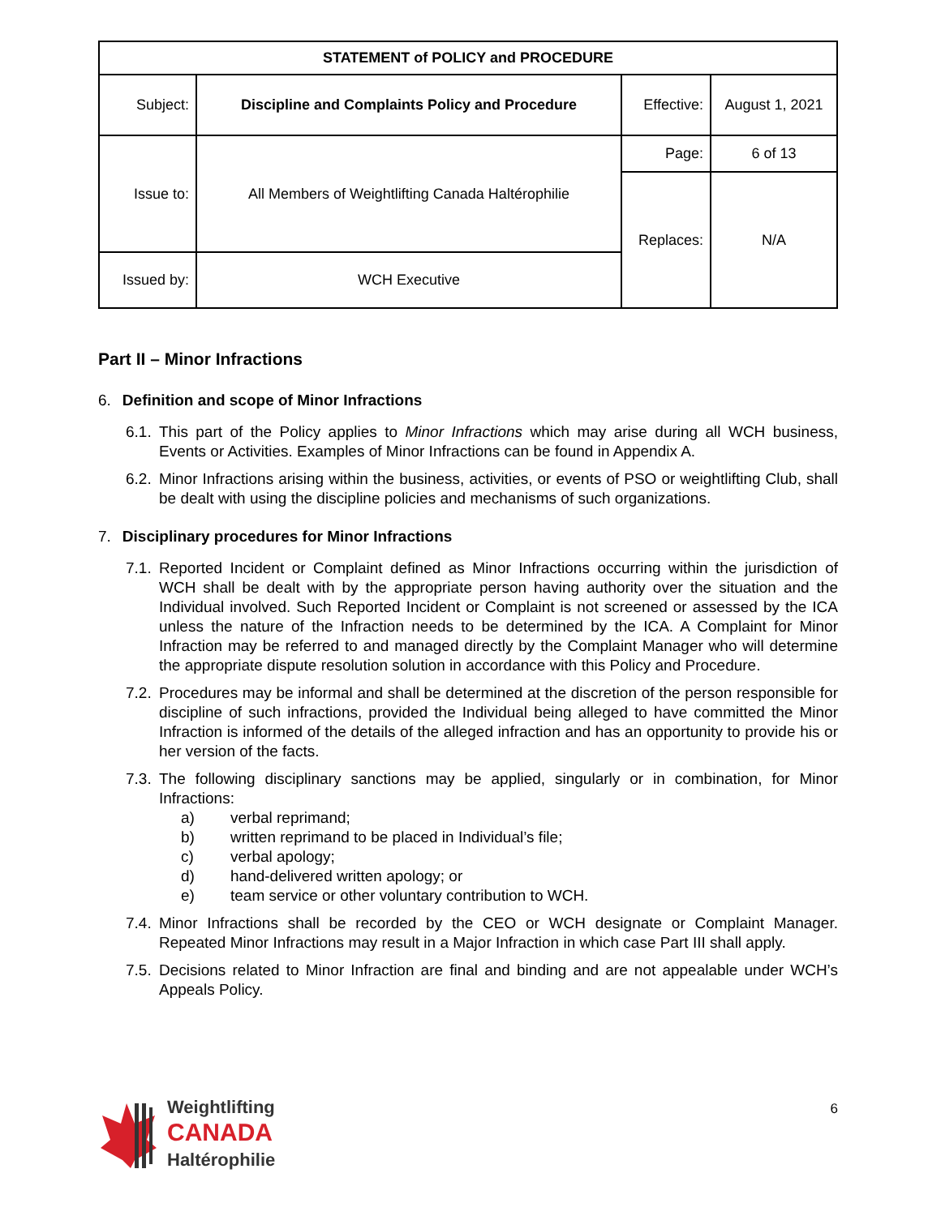| STATEMENT of POLICY and PROCEDURE | | | |
| Subject: | Discipline and Complaints Policy and Procedure | Effective: | August 1, 2021 |
| Issue to: | All Members of Weightlifting Canada Haltérophilie | Page: | 6 of 13 |
| | | Replaces: | N/A |
| Issued by: | WCH Executive | | |
Part II – Minor Infractions
6. Definition and scope of Minor Infractions
6.1. This part of the Policy applies to Minor Infractions which may arise during all WCH business, Events or Activities. Examples of Minor Infractions can be found in Appendix A.
6.2. Minor Infractions arising within the business, activities, or events of PSO or weightlifting Club, shall be dealt with using the discipline policies and mechanisms of such organizations.
7. Disciplinary procedures for Minor Infractions
7.1. Reported Incident or Complaint defined as Minor Infractions occurring within the jurisdiction of WCH shall be dealt with by the appropriate person having authority over the situation and the Individual involved. Such Reported Incident or Complaint is not screened or assessed by the ICA unless the nature of the Infraction needs to be determined by the ICA. A Complaint for Minor Infraction may be referred to and managed directly by the Complaint Manager who will determine the appropriate dispute resolution solution in accordance with this Policy and Procedure.
7.2. Procedures may be informal and shall be determined at the discretion of the person responsible for discipline of such infractions, provided the Individual being alleged to have committed the Minor Infraction is informed of the details of the alleged infraction and has an opportunity to provide his or her version of the facts.
7.3. The following disciplinary sanctions may be applied, singularly or in combination, for Minor Infractions:
a) verbal reprimand;
b) written reprimand to be placed in Individual’s file;
c) verbal apology;
d) hand-delivered written apology; or
e) team service or other voluntary contribution to WCH.
7.4. Minor Infractions shall be recorded by the CEO or WCH designate or Complaint Manager. Repeated Minor Infractions may result in a Major Infraction in which case Part III shall apply.
7.5. Decisions related to Minor Infraction are final and binding and are not appealable under WCH’s Appeals Policy.
Weightlifting
CANADA
Haltérophilie
6